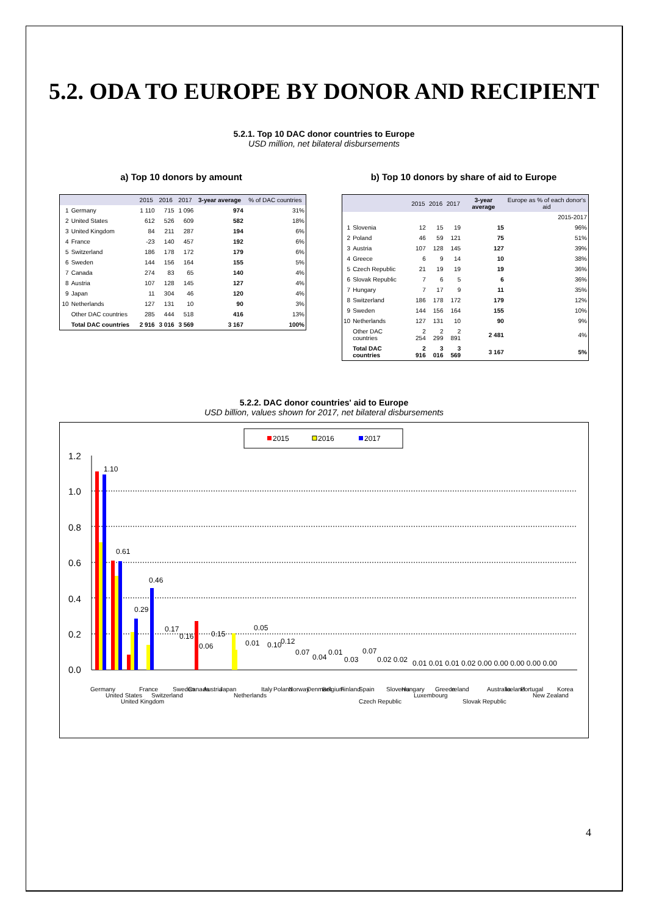5.2. ODA TO EUROPE BY DONOR AND RECIPIENT
5.2.1. Top 10 DAC donor countries to Europe
USD million, net bilateral disbursements
a) Top 10 donors by amount
| | | 2015 | 2016 | 2017 | 3-year average | % of DAC countries |
| --- | --- | --- | --- | --- | --- | --- |
| 1 | Germany | 1 110 | 715 | 1 096 | 974 | 31% |
| 2 | United States | 612 | 526 | 609 | 582 | 18% |
| 3 | United Kingdom | 84 | 211 | 287 | 194 | 6% |
| 4 | France | -23 | 140 | 457 | 192 | 6% |
| 5 | Switzerland | 186 | 178 | 172 | 179 | 6% |
| 6 | Sweden | 144 | 156 | 164 | 155 | 5% |
| 7 | Canada | 274 | 83 | 65 | 140 | 4% |
| 8 | Austria | 107 | 128 | 145 | 127 | 4% |
| 9 | Japan | 11 | 304 | 46 | 120 | 4% |
| 10 | Netherlands | 127 | 131 | 10 | 90 | 3% |
| | Other DAC countries | 285 | 444 | 518 | 416 | 13% |
| | Total DAC countries | 2 916 | 3 016 | 3 569 | 3 167 | 100% |
b) Top 10 donors by share of aid to Europe
| | | 2015 | 2016 | 2017 | 3-year average | Europe as % of each donor's aid |
| --- | --- | --- | --- | --- | --- | --- |
| | | | | | | 2015-2017 |
| 1 | Slovenia | 12 | 15 | 19 | 15 | 96% |
| 2 | Poland | 46 | 59 | 121 | 75 | 51% |
| 3 | Austria | 107 | 128 | 145 | 127 | 39% |
| 4 | Greece | 6 | 9 | 14 | 10 | 38% |
| 5 | Czech Republic | 21 | 19 | 19 | 19 | 36% |
| 6 | Slovak Republic | 7 | 6 | 5 | 6 | 36% |
| 7 | Hungary | 7 | 17 | 9 | 11 | 35% |
| 8 | Switzerland | 186 | 178 | 172 | 179 | 12% |
| 9 | Sweden | 144 | 156 | 164 | 155 | 10% |
| 10 | Netherlands | 127 | 131 | 10 | 90 | 9% |
| | Other DAC countries | 2 254 | 2 299 | 2 891 | 2 481 | 4% |
| | Total DAC countries | 2 916 | 3 016 | 3 569 | 3 167 | 5% |
5.2.2. DAC donor countries' aid to Europe
USD billion, values shown for 2017, net bilateral disbursements
2015
2016
2017
1.2
1.0
0.8
0.6
0.4
0.2
0.0
1.10
0.61
0.46
0.29
0.17
0.16
0.06
0.15
0.05
0.01
0.10
0.12
0.07
0.04
0.01
0.03
0.07
0.02 0.02
0.01 0.01 0.01 0.02 0.00 0.00 0.00 0.00 0.00
Germany
United States
United Kingdom
France
Switzerland
Sweden
Canada
Austria
Japan
Netherlands
Italy
Poland
Norway
Denmark
Belgium
Finland
Spain
Czech Republic
Slovenia
Hungary
Luxembourg
Greece
Ireland
Slovak Republic
Australia
Iceland
Portugal
New Zealand
Korea
4